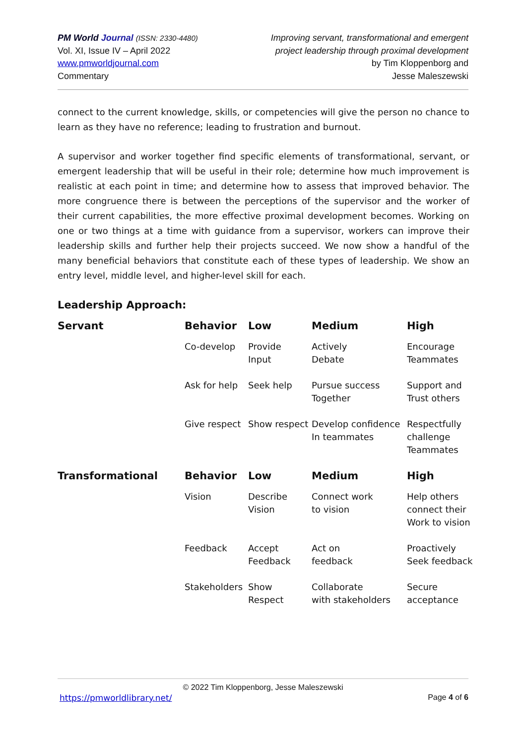PM World Journal (ISSN: 2330-4480)
Vol. XI, Issue IV – April 2022
www.pmworldjournal.com
Commentary
Improving servant, transformational and emergent
project leadership through proximal development
by Tim Kloppenborg and
Jesse Maleszewski
connect to the current knowledge, skills, or competencies will give the person no chance to learn as they have no reference; leading to frustration and burnout.
A supervisor and worker together find specific elements of transformational, servant, or emergent leadership that will be useful in their role; determine how much improvement is realistic at each point in time; and determine how to assess that improved behavior. The more congruence there is between the perceptions of the supervisor and the worker of their current capabilities, the more effective proximal development becomes. Working on one or two things at a time with guidance from a supervisor, workers can improve their leadership skills and further help their projects succeed. We now show a handful of the many beneficial behaviors that constitute each of these types of leadership. We show an entry level, middle level, and higher-level skill for each.
Leadership Approach:
| Servant | Behavior | Low | Medium | High |
| --- | --- | --- | --- | --- |
| | Co-develop | Provide Input | Actively Debate | Encourage Teammates |
| | Ask for help | Seek help | Pursue success Together | Support and Trust others |
| | Give respect | Show respect | Develop confidence In teammates | Respectfully challenge Teammates |
| Transformational | Behavior | Low | Medium | High |
| | Vision | Describe Vision | Connect work to vision | Help others connect their Work to vision |
| | Feedback | Accept Feedback | Act on feedback | Proactively Seek feedback |
| | Stakeholders | Show Respect | Collaborate with stakeholders | Secure acceptance |
© 2022 Tim Kloppenborg, Jesse Maleszewski
https://pmworldlibrary.net/ Page 4 of 6